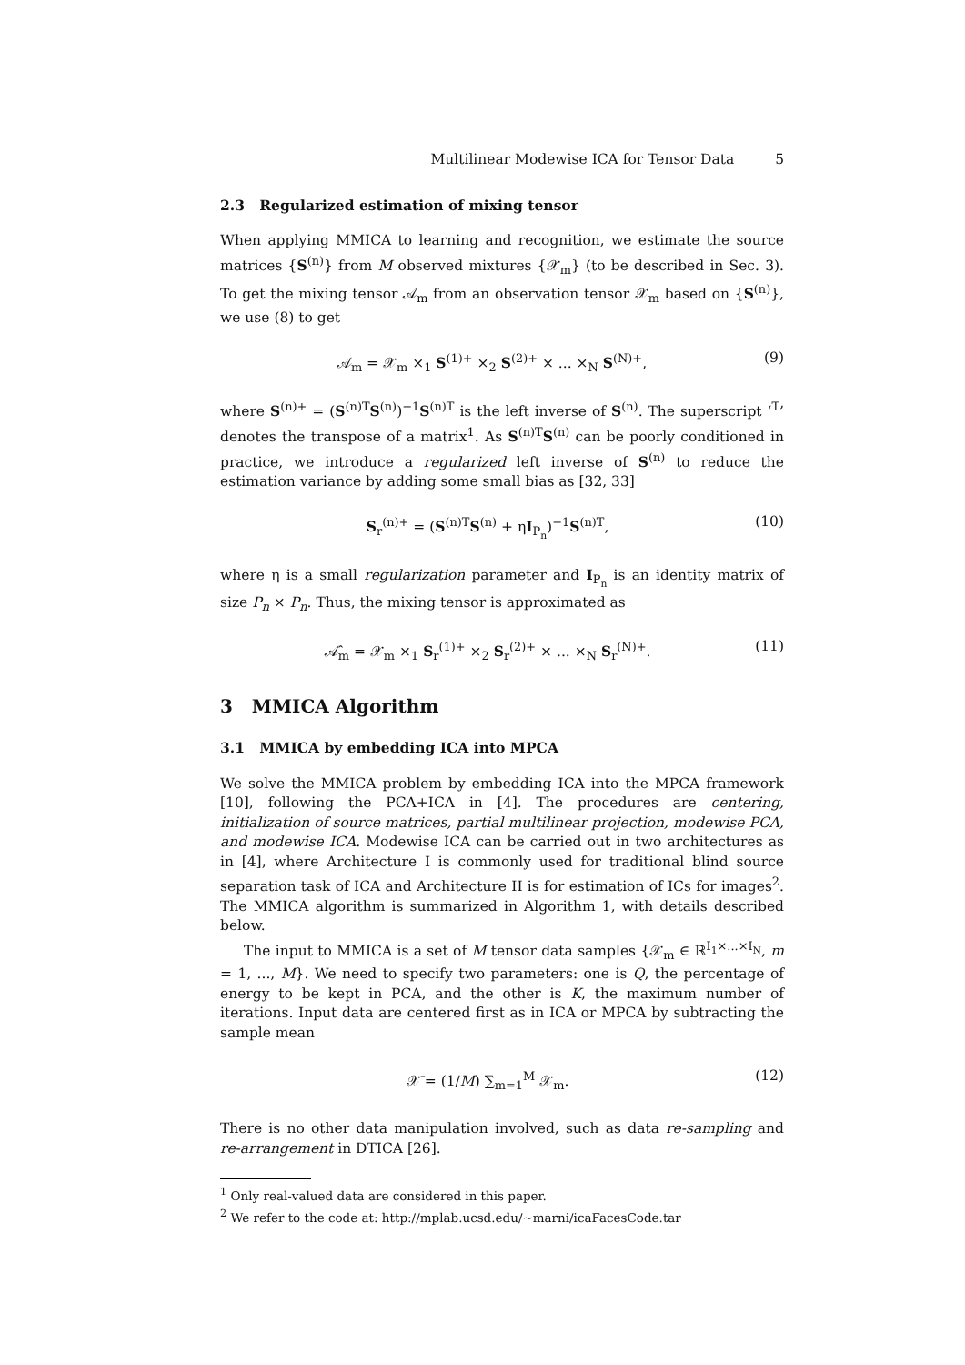Multilinear Modewise ICA for Tensor Data 5
2.3 Regularized estimation of mixing tensor
When applying MMICA to learning and recognition, we estimate the source matrices {S<sup>(n)</sup>} from M observed mixtures {𝒳<sub>m</sub>} (to be described in Sec. 3). To get the mixing tensor 𝒜<sub>m</sub> from an observation tensor 𝒳<sub>m</sub> based on {S<sup>(n)</sup>}, we use (8) to get
𝒜<sub>m</sub> = 𝒳<sub>m</sub> ×<sub>1</sub> S<sup>(1)+</sup> ×<sub>2</sub> S<sup>(2)+</sup> × ... ×<sub>N</sub> S<sup>(N)+</sup>, (9)
where S<sup>(n)+</sup> = (S<sup>(n)T</sup>S<sup>(n)</sup>)<sup>−1</sup>S<sup>(n)T</sup> is the left inverse of S<sup>(n)</sup>. The superscript ‘<sup>T</sup>’ denotes the transpose of a matrix<sup>1</sup>. As S<sup>(n)T</sup>S<sup>(n)</sup> can be poorly conditioned in practice, we introduce a regularized left inverse of S<sup>(n)</sup> to reduce the estimation variance by adding some small bias as [32, 33]
S<sub>r</sub><sup>(n)+</sup> = (S<sup>(n)T</sup>S<sup>(n)</sup> + ηI<sub>P<sub>n</sub></sub>)<sup>−1</sup>S<sup>(n)T</sup>, (10)
where η is a small regularization parameter and I<sub>P<sub>n</sub></sub> is an identity matrix of size P<sub>n</sub> × P<sub>n</sub>. Thus, the mixing tensor is approximated as
𝒜̂<sub>m</sub> = 𝒳<sub>m</sub> ×<sub>1</sub> S<sub>r</sub><sup>(1)+</sup> ×<sub>2</sub> S<sub>r</sub><sup>(2)+</sup> × ... ×<sub>N</sub> S<sub>r</sub><sup>(N)+</sup>. (11)
3 MMICA Algorithm
3.1 MMICA by embedding ICA into MPCA
We solve the MMICA problem by embedding ICA into the MPCA framework [10], following the PCA+ICA in [4]. The procedures are centering, initialization of source matrices, partial multilinear projection, modewise PCA, and modewise ICA. Modewise ICA can be carried out in two architectures as in [4], where Architecture I is commonly used for traditional blind source separation task of ICA and Architecture II is for estimation of ICs for images<sup>2</sup>. The MMICA algorithm is summarized in Algorithm 1, with details described below.
The input to MMICA is a set of M tensor data samples {𝒳<sub>m</sub> ∈ ℝ<sup>I<sub>1</sub>×...×I<sub>N</sub></sup>, m = 1, ..., M}. We need to specify two parameters: one is Q, the percentage of energy to be kept in PCA, and the other is K, the maximum number of iterations. Input data are centered first as in ICA or MPCA by subtracting the sample mean
𝒳̄ = (1/M) ∑<sub>m=1</sub><sup>M</sup> 𝒳<sub>m</sub>. (12)
There is no other data manipulation involved, such as data re-sampling and re-arrangement in DTICA [26].
<sup>1</sup> Only real-valued data are considered in this paper.
<sup>2</sup> We refer to the code at: http://mplab.ucsd.edu/∼marni/icaFacesCode.tar